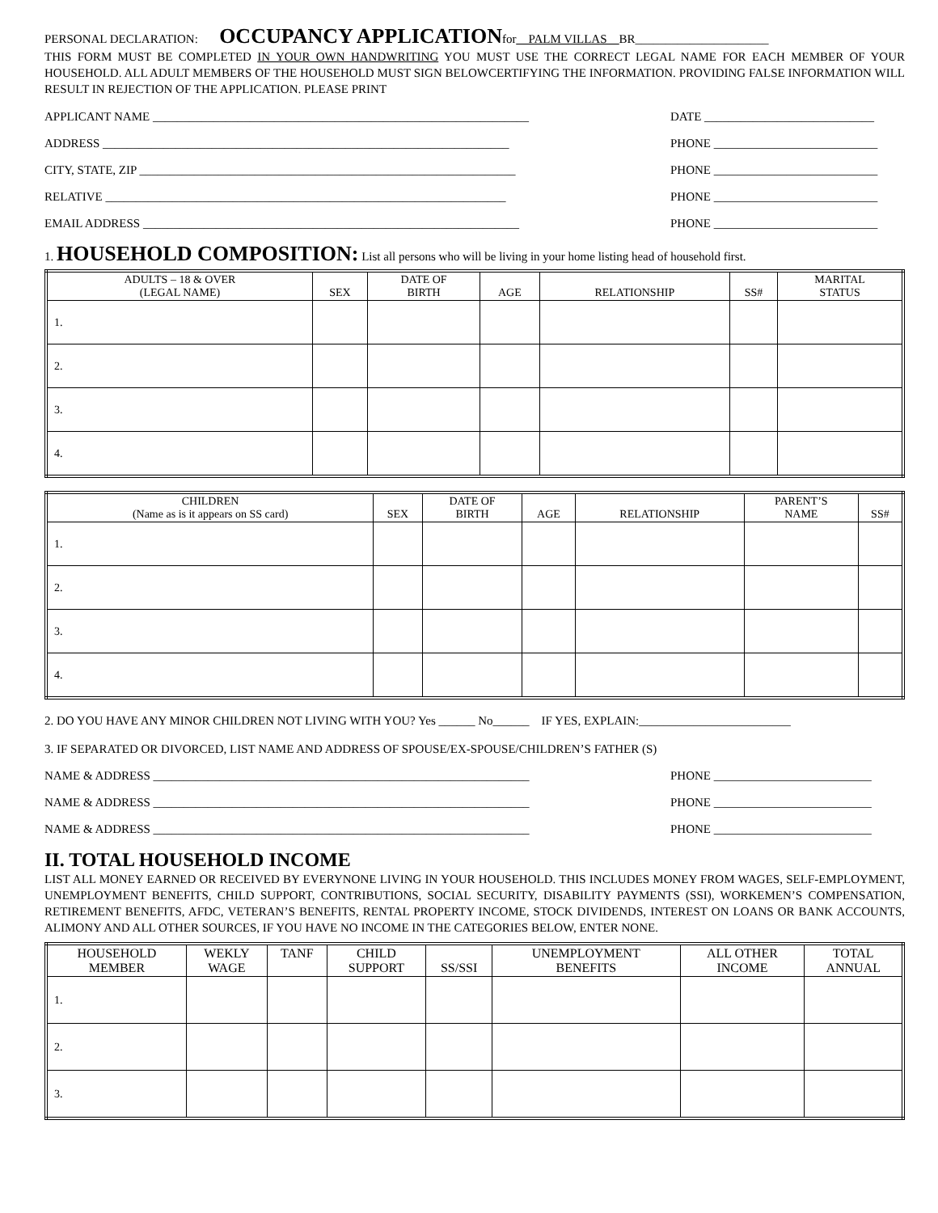PERSONAL DECLARATION: OCCUPANCY APPLICATIONfor__PALM VILLAS__BR______________________
THIS FORM MUST BE COMPLETED IN YOUR OWN HANDWRITING YOU MUST USE THE CORRECT LEGAL NAME FOR EACH MEMBER OF YOUR HOUSEHOLD. ALL ADULT MEMBERS OF THE HOUSEHOLD MUST SIGN BELOWCERTIFYING THE INFORMATION. PROVIDING FALSE INFORMATION WILL RESULT IN REJECTION OF THE APPLICATION. PLEASE PRINT
APPLICANT NAME ______________________________________________________________ DATE ____________________________
ADDRESS ___________________________________________________________________ PHONE ___________________________
CITY, STATE, ZIP ______________________________________________________________ PHONE ___________________________
RELATIVE __________________________________________________________________ PHONE ___________________________
EMAIL ADDRESS ______________________________________________________________ PHONE ___________________________
1. HOUSEHOLD COMPOSITION: List all persons who will be living in your home listing head of household first.
| ADULTS – 18 & OVER (LEGAL NAME) | SEX | DATE OF BIRTH | AGE | RELATIONSHIP | SS# | MARITAL STATUS |
| --- | --- | --- | --- | --- | --- | --- |
| 1. | | | | | | |
| 2. | | | | | | |
| 3. | | | | | | |
| 4. | | | | | | |
| CHILDREN (Name as is it appears on SS card) | SEX | DATE OF BIRTH | AGE | RELATIONSHIP | PARENT’S NAME | SS# |
| --- | --- | --- | --- | --- | --- | --- |
| 1. | | | | | | |
| 2. | | | | | | |
| 3. | | | | | | |
| 4. | | | | | | |
2. DO YOU HAVE ANY MINOR CHILDREN NOT LIVING WITH YOU? Yes ______ No______ IF YES, EXPLAIN:_________________________
3. IF SEPARATED OR DIVORCED, LIST NAME AND ADDRESS OF SPOUSE/EX-SPOUSE/CHILDREN’S FATHER (S)
NAME & ADDRESS ______________________________________________________________ PHONE __________________________
NAME & ADDRESS ______________________________________________________________ PHONE __________________________
NAME & ADDRESS ______________________________________________________________ PHONE __________________________
II. TOTAL HOUSEHOLD INCOME
LIST ALL MONEY EARNED OR RECEIVED BY EVERYNONE LIVING IN YOUR HOUSEHOLD. THIS INCLUDES MONEY FROM WAGES, SELF-EMPLOYMENT, UNEMPLOYMENT BENEFITS, CHILD SUPPORT, CONTRIBUTIONS, SOCIAL SECURITY, DISABILITY PAYMENTS (SSI), WORKEMEN’S COMPENSATION, RETIREMENT BENEFITS, AFDC, VETERAN’S BENEFITS, RENTAL PROPERTY INCOME, STOCK DIVIDENDS, INTEREST ON LOANS OR BANK ACCOUNTS, ALIMONY AND ALL OTHER SOURCES, IF YOU HAVE NO INCOME IN THE CATEGORIES BELOW, ENTER NONE.
| HOUSEHOLD MEMBER | WEKLY WAGE | TANF | CHILD SUPPORT | SS/SSI | UNEMPLOYMENT BENEFITS | ALL OTHER INCOME | TOTAL ANNUAL |
| --- | --- | --- | --- | --- | --- | --- | --- |
| 1. | | | | | | | |
| 2. | | | | | | | |
| 3. | | | | | | | |